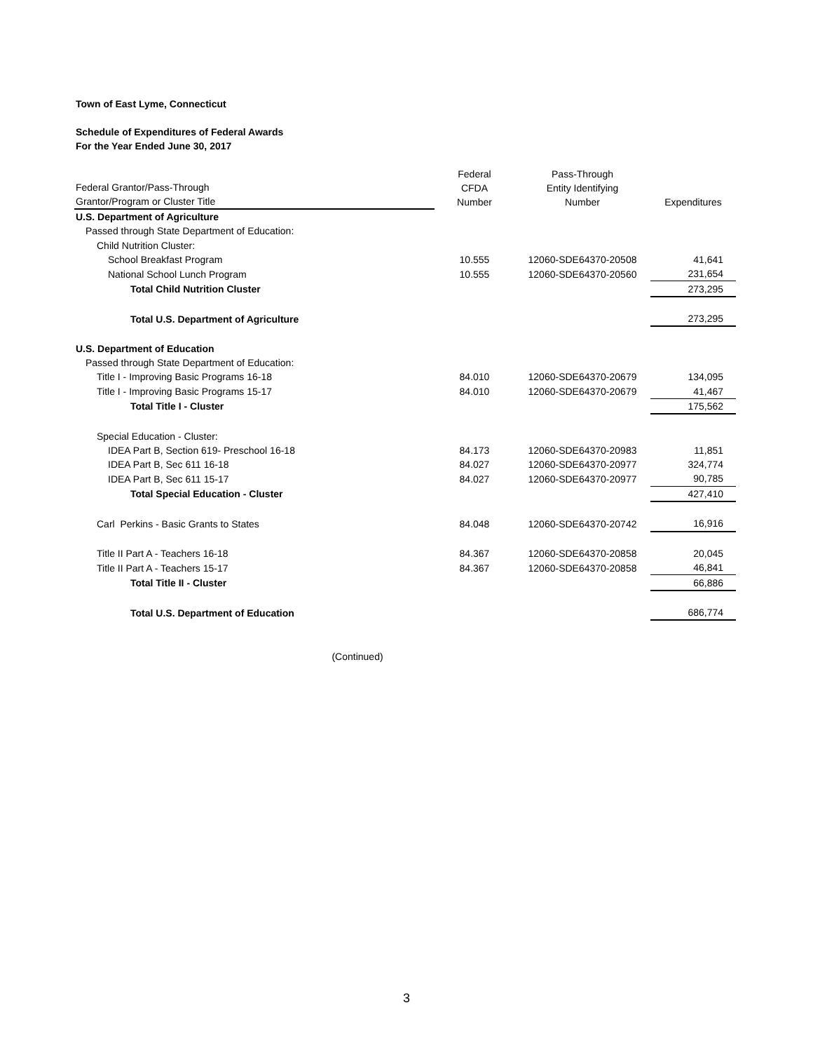Town of East Lyme, Connecticut
Schedule of Expenditures of Federal Awards
For the Year Ended June 30, 2017
| Federal Grantor/Pass-Through Grantor/Program or Cluster Title | Federal CFDA Number | Pass-Through Entity Identifying Number | Expenditures |
| --- | --- | --- | --- |
| U.S. Department of Agriculture | | | |
| Passed through State Department of Education: | | | |
| Child Nutrition Cluster: | | | |
| School Breakfast Program | 10.555 | 12060-SDE64370-20508 | 41,641 |
| National School Lunch Program | 10.555 | 12060-SDE64370-20560 | 231,654 |
| Total Child Nutrition Cluster | | | 273,295 |
| Total U.S. Department of Agriculture | | | 273,295 |
| U.S. Department of Education | | | |
| Passed through State Department of Education: | | | |
| Title I - Improving Basic Programs 16-18 | 84.010 | 12060-SDE64370-20679 | 134,095 |
| Title I - Improving Basic Programs 15-17 | 84.010 | 12060-SDE64370-20679 | 41,467 |
| Total Title I - Cluster | | | 175,562 |
| Special Education - Cluster: | | | |
| IDEA Part B, Section 619- Preschool 16-18 | 84.173 | 12060-SDE64370-20983 | 11,851 |
| IDEA Part B, Sec 611 16-18 | 84.027 | 12060-SDE64370-20977 | 324,774 |
| IDEA Part B, Sec 611 15-17 | 84.027 | 12060-SDE64370-20977 | 90,785 |
| Total Special Education - Cluster | | | 427,410 |
| Carl Perkins - Basic Grants to States | 84.048 | 12060-SDE64370-20742 | 16,916 |
| Title II Part A - Teachers 16-18 | 84.367 | 12060-SDE64370-20858 | 20,045 |
| Title II Part A - Teachers 15-17 | 84.367 | 12060-SDE64370-20858 | 46,841 |
| Total Title II - Cluster | | | 66,886 |
| Total U.S. Department of Education | | | 686,774 |
(Continued)
3